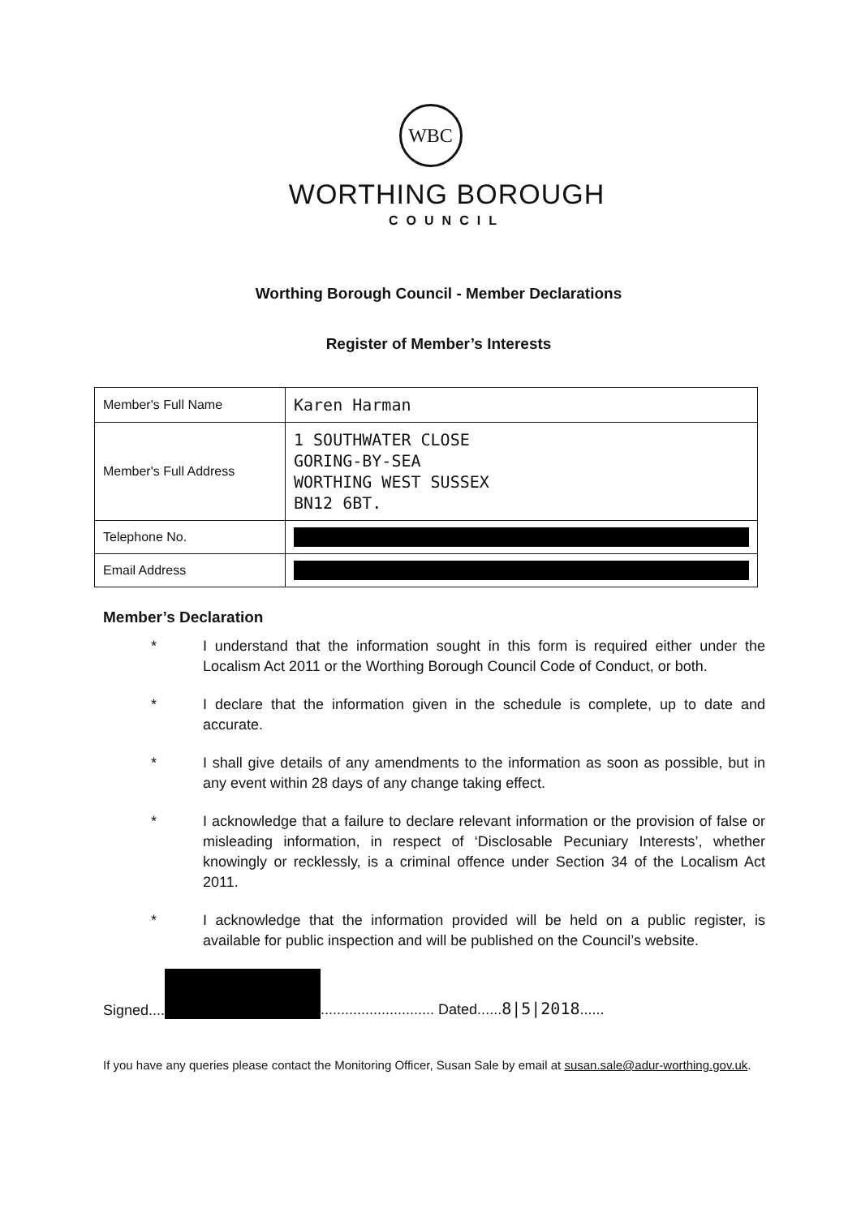WBC
WORTHING BOROUGH
COUNCIL
Worthing Borough Council - Member Declarations
Register of Member’s Interests
| Member's Full Name | Karen Harman |
| Member's Full Address | 1 SOUTHWATER CLOSE GORING-BY-SEA WORTHING WEST SUSSEX BN12 6BT. |
| Telephone No. | |
| Email Address | |
Member’s Declaration
* I understand that the information sought in this form is required either under the Localism Act 2011 or the Worthing Borough Council Code of Conduct, or both.
* I declare that the information given in the schedule is complete, up to date and accurate.
* I shall give details of any amendments to the information as soon as possible, but in any event within 28 days of any change taking effect.
* I acknowledge that a failure to declare relevant information or the provision of false or misleading information, in respect of ‘Disclosable Pecuniary Interests’, whether knowingly or recklessly, is a criminal offence under Section 34 of the Localism Act 2011.
* I acknowledge that the information provided will be held on a public register, is available for public inspection and will be published on the Council’s website.
Signed.... ............................ Dated......8|5|2018......
If you have any queries please contact the Monitoring Officer, Susan Sale by email at susan.sale@adur-worthing.gov.uk.